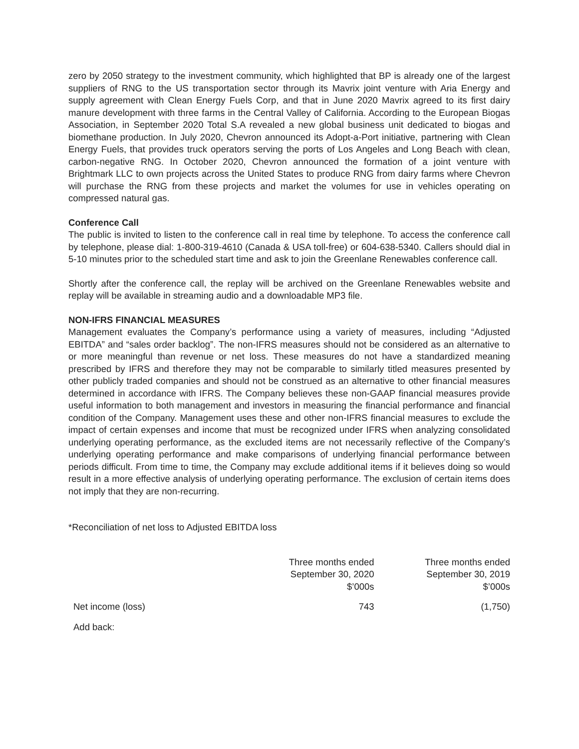zero by 2050 strategy to the investment community, which highlighted that BP is already one of the largest suppliers of RNG to the US transportation sector through its Mavrix joint venture with Aria Energy and supply agreement with Clean Energy Fuels Corp, and that in June 2020 Mavrix agreed to its first dairy manure development with three farms in the Central Valley of California. According to the European Biogas Association, in September 2020 Total S.A revealed a new global business unit dedicated to biogas and biomethane production. In July 2020, Chevron announced its Adopt-a-Port initiative, partnering with Clean Energy Fuels, that provides truck operators serving the ports of Los Angeles and Long Beach with clean, carbon-negative RNG. In October 2020, Chevron announced the formation of a joint venture with Brightmark LLC to own projects across the United States to produce RNG from dairy farms where Chevron will purchase the RNG from these projects and market the volumes for use in vehicles operating on compressed natural gas.
Conference Call
The public is invited to listen to the conference call in real time by telephone. To access the conference call by telephone, please dial: 1-800-319-4610 (Canada & USA toll-free) or 604-638-5340. Callers should dial in 5-10 minutes prior to the scheduled start time and ask to join the Greenlane Renewables conference call.
Shortly after the conference call, the replay will be archived on the Greenlane Renewables website and replay will be available in streaming audio and a downloadable MP3 file.
NON-IFRS FINANCIAL MEASURES
Management evaluates the Company’s performance using a variety of measures, including “Adjusted EBITDA” and “sales order backlog”. The non-IFRS measures should not be considered as an alternative to or more meaningful than revenue or net loss. These measures do not have a standardized meaning prescribed by IFRS and therefore they may not be comparable to similarly titled measures presented by other publicly traded companies and should not be construed as an alternative to other financial measures determined in accordance with IFRS. The Company believes these non-GAAP financial measures provide useful information to both management and investors in measuring the financial performance and financial condition of the Company. Management uses these and other non-IFRS financial measures to exclude the impact of certain expenses and income that must be recognized under IFRS when analyzing consolidated underlying operating performance, as the excluded items are not necessarily reflective of the Company’s underlying operating performance and make comparisons of underlying financial performance between periods difficult. From time to time, the Company may exclude additional items if it believes doing so would result in a more effective analysis of underlying operating performance. The exclusion of certain items does not imply that they are non-recurring.
*Reconciliation of net loss to Adjusted EBITDA loss
| | Three months ended September 30, 2020 $’000s | Three months ended September 30, 2019 $’000s |
| --- | --- | --- |
| Net income (loss) | 743 | (1,750) |
| Add back: | | |